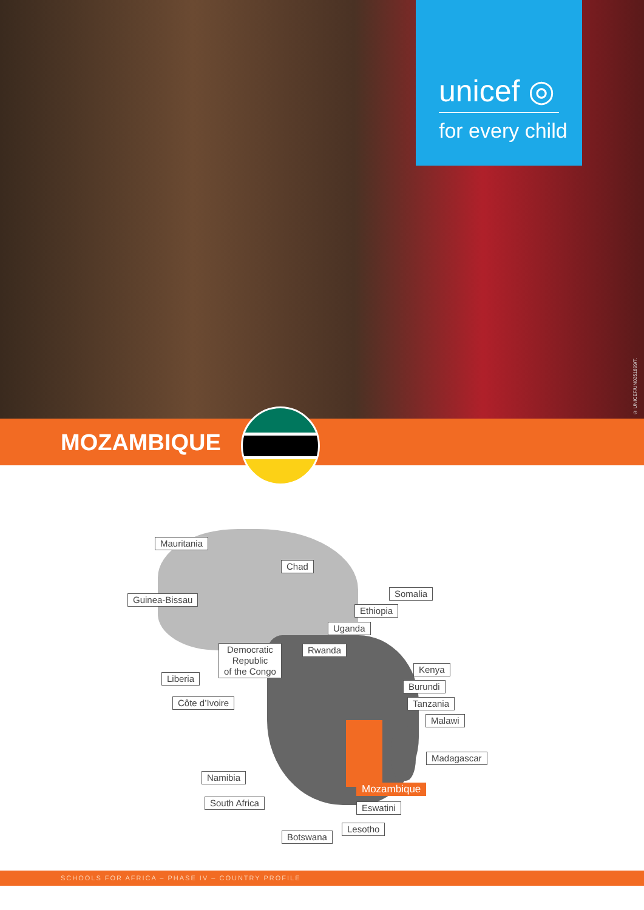unicef ◎
for every child
© UNICEF/UN0251899/T.
MOZAMBIQUE
Mauritania
Chad
Somalia
Guinea-Bissau
Ethiopia
Uganda
Democratic
Republic
of the Congo
Rwanda
Kenya
Liberia
Burundi
Côte d’Ivoire Tanzania
Malawi
Madagascar
Namibia
Mozambique
South Africa Eswatini
Lesotho
Botswana
SCHOOLS FOR AFRICA – PHASE IV – COUNTRY PROFILE